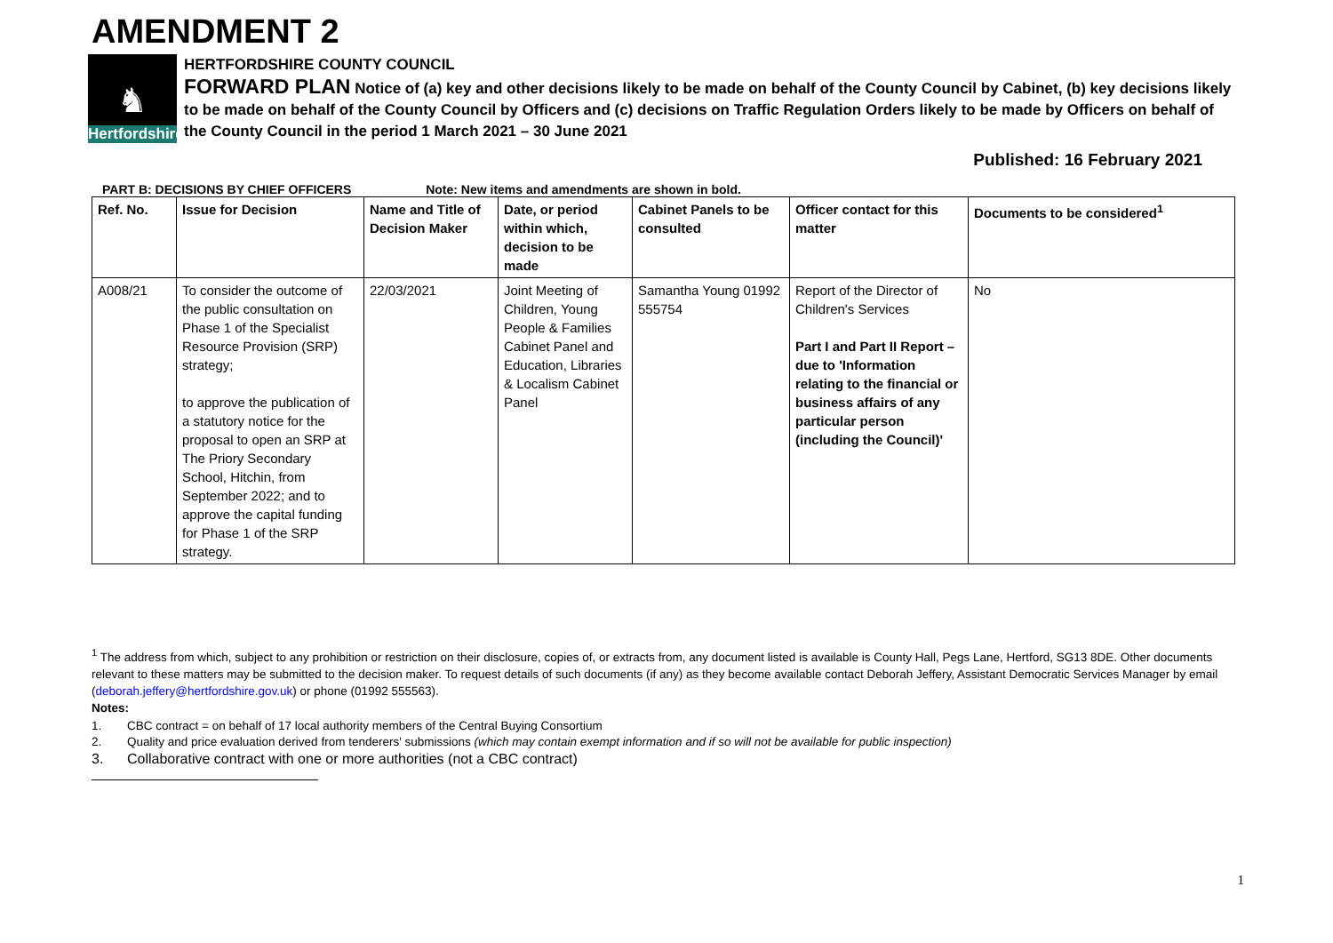AMENDMENT 2
♞
Hertfordshire
HERTFORDSHIRE COUNTY COUNCIL
FORWARD PLAN Notice of (a) key and other decisions likely to be made on behalf of the County Council by Cabinet, (b) key decisions likely to be made on behalf of the County Council by Officers and (c) decisions on Traffic Regulation Orders likely to be made by Officers on behalf of the County Council in the period 1 March 2021 – 30 June 2021
Published: 16 February 2021
PART B: DECISIONS BY CHIEF OFFICERS Note: New items and amendments are shown in bold.
| Ref. No. | Issue for Decision | Name and Title of Decision Maker | Date, or period within which, decision to be made | Cabinet Panels to be consulted | Officer contact for this matter | Documents to be considered<sup>1</sup> |
| --- | --- | --- | --- | --- | --- | --- |
| A008/21 | To consider the outcome of the public consultation on Phase 1 of the Specialist Resource Provision (SRP) strategy; to approve the publication of a statutory notice for the proposal to open an SRP at The Priory Secondary School, Hitchin, from September 2022; and to approve the capital funding for Phase 1 of the SRP strategy. | 22/03/2021 | Joint Meeting of Children, Young People & Families Cabinet Panel and Education, Libraries & Localism Cabinet Panel | Samantha Young 01992 555754 | Report of the Director of Children's Services Part I and Part II Report – due to 'Information relating to the financial or business affairs of any particular person (including the Council)' | No |
<sup>1</sup> The address from which, subject to any prohibition or restriction on their disclosure, copies of, or extracts from, any document listed is available is County Hall, Pegs Lane, Hertford, SG13 8DE. Other documents relevant to these matters may be submitted to the decision maker. To request details of such documents (if any) as they become available contact Deborah Jeffery, Assistant Democratic Services Manager by email (deborah.jeffery@hertfordshire.gov.uk) or phone (01992 555563).
Notes:
1. CBC contract = on behalf of 17 local authority members of the Central Buying Consortium
2. Quality and price evaluation derived from tenderers' submissions (which may contain exempt information and if so will not be available for public inspection)
3. Collaborative contract with one or more authorities (not a CBC contract)
1